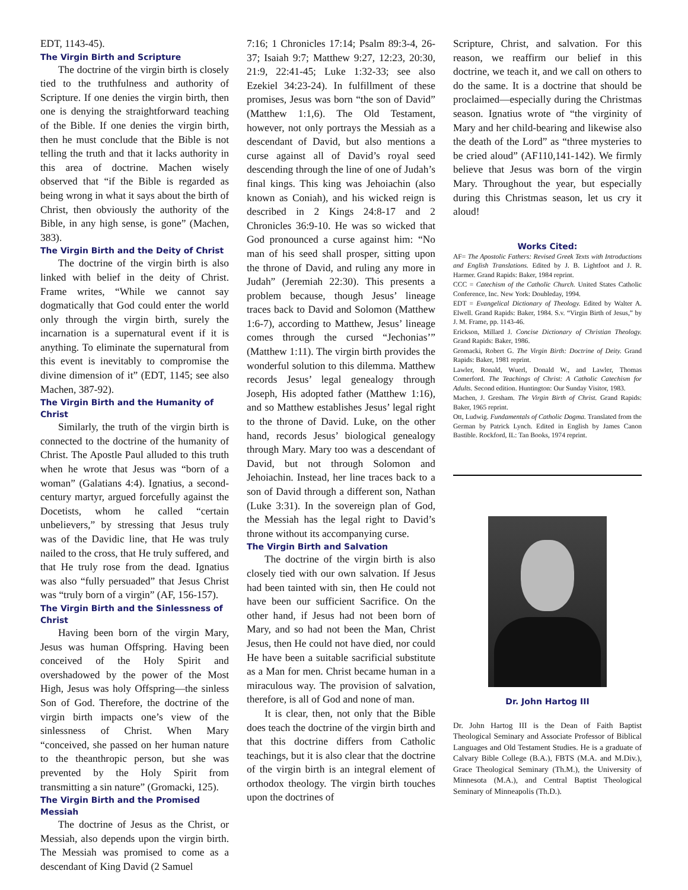EDT, 1143-45).
The Virgin Birth and Scripture
The doctrine of the virgin birth is closely tied to the truthfulness and authority of Scripture. If one denies the virgin birth, then one is denying the straightforward teaching of the Bible. If one denies the virgin birth, then he must conclude that the Bible is not telling the truth and that it lacks authority in this area of doctrine. Machen wisely observed that “if the Bible is regarded as being wrong in what it says about the birth of Christ, then obviously the authority of the Bible, in any high sense, is gone” (Machen, 383).
The Virgin Birth and the Deity of Christ
The doctrine of the virgin birth is also linked with belief in the deity of Christ. Frame writes, “While we cannot say dogmatically that God could enter the world only through the virgin birth, surely the incarnation is a supernatural event if it is anything. To eliminate the supernatural from this event is inevitably to compromise the divine dimension of it” (EDT, 1145; see also Machen, 387-92).
The Virgin Birth and the Humanity of Christ
Similarly, the truth of the virgin birth is connected to the doctrine of the humanity of Christ. The Apostle Paul alluded to this truth when he wrote that Jesus was “born of a woman” (Galatians 4:4). Ignatius, a second-century martyr, argued forcefully against the Docetists, whom he called “certain unbelievers,” by stressing that Jesus truly was of the Davidic line, that He was truly nailed to the cross, that He truly suffered, and that He truly rose from the dead. Ignatius was also “fully persuaded” that Jesus Christ was “truly born of a virgin” (AF, 156-157).
The Virgin Birth and the Sinlessness of Christ
Having been born of the virgin Mary, Jesus was human Offspring. Having been conceived of the Holy Spirit and overshadowed by the power of the Most High, Jesus was holy Offspring—the sinless Son of God. Therefore, the doctrine of the virgin birth impacts one’s view of the sinlessness of Christ. When Mary “conceived, she passed on her human nature to the theanthropic person, but she was prevented by the Holy Spirit from transmitting a sin nature” (Gromacki, 125).
The Virgin Birth and the Promised Messiah
The doctrine of Jesus as the Christ, or Messiah, also depends upon the virgin birth. The Messiah was promised to come as a descendant of King David (2 Samuel
7:16; 1 Chronicles 17:14; Psalm 89:3-4, 26-37; Isaiah 9:7; Matthew 9:27, 12:23, 20:30, 21:9, 22:41-45; Luke 1:32-33; see also Ezekiel 34:23-24). In fulfillment of these promises, Jesus was born “the son of David” (Matthew 1:1,6). The Old Testament, however, not only portrays the Messiah as a descendant of David, but also mentions a curse against all of David’s royal seed descending through the line of one of Judah’s final kings. This king was Jehoiachin (also known as Coniah), and his wicked reign is described in 2 Kings 24:8-17 and 2 Chronicles 36:9-10. He was so wicked that God pronounced a curse against him: “No man of his seed shall prosper, sitting upon the throne of David, and ruling any more in Judah” (Jeremiah 22:30). This presents a problem because, though Jesus’ lineage traces back to David and Solomon (Matthew 1:6-7), according to Matthew, Jesus’ lineage comes through the cursed “Jechonias’” (Matthew 1:11). The virgin birth provides the wonderful solution to this dilemma. Matthew records Jesus’ legal genealogy through Joseph, His adopted father (Matthew 1:16), and so Matthew establishes Jesus’ legal right to the throne of David. Luke, on the other hand, records Jesus’ biological genealogy through Mary. Mary too was a descendant of David, but not through Solomon and Jehoiachin. Instead, her line traces back to a son of David through a different son, Nathan (Luke 3:31). In the sovereign plan of God, the Messiah has the legal right to David’s throne without its accompanying curse.
The Virgin Birth and Salvation
The doctrine of the virgin birth is also closely tied with our own salvation. If Jesus had been tainted with sin, then He could not have been our sufficient Sacrifice. On the other hand, if Jesus had not been born of Mary, and so had not been the Man, Christ Jesus, then He could not have died, nor could He have been a suitable sacrificial substitute as a Man for men. Christ became human in a miraculous way. The provision of salvation, therefore, is all of God and none of man.
It is clear, then, not only that the Bible does teach the doctrine of the virgin birth and that this doctrine differs from Catholic teachings, but it is also clear that the doctrine of the virgin birth is an integral element of orthodox theology. The virgin birth touches upon the doctrines of
Scripture, Christ, and salvation. For this reason, we reaffirm our belief in this doctrine, we teach it, and we call on others to do the same. It is a doctrine that should be proclaimed—especially during the Christmas season. Ignatius wrote of “the virginity of Mary and her child-bearing and likewise also the death of the Lord” as “three mysteries to be cried aloud” (AF110,141-142). We firmly believe that Jesus was born of the virgin Mary. Throughout the year, but especially during this Christmas season, let us cry it aloud!
Works Cited:
AF= The Apostolic Fathers: Revised Greek Texts with Introductions and English Translations. Edited by J. B. Lightfoot and J. R. Harmer. Grand Rapids: Baker, 1984 reprint.
CCC = Catechism of the Catholic Church. United States Catholic Conference, Inc. New York: Doubleday, 1994.
EDT = Evangelical Dictionary of Theology. Edited by Walter A. Elwell. Grand Rapids: Baker, 1984. S.v. “Virgin Birth of Jesus,” by J. M. Frame, pp. 1143-46.
Erickson, Millard J. Concise Dictionary of Christian Theology. Grand Rapids: Baker, 1986.
Gromacki, Robert G. The Virgin Birth: Doctrine of Deity. Grand Rapids: Baker, 1981 reprint.
Lawler, Ronald, Wuerl, Donald W., and Lawler, Thomas Comerford. The Teachings of Christ: A Catholic Catechism for Adults. Second edition. Huntington: Our Sunday Visitor, 1983.
Machen, J. Gresham. The Virgin Birth of Christ. Grand Rapids: Baker, 1965 reprint.
Ott, Ludwig. Fundamentals of Catholic Dogma. Translated from the German by Patrick Lynch. Edited in English by James Canon Bastible. Rockford, IL: Tan Books, 1974 reprint.
Dr. John Hartog III
Dr. John Hartog III is the Dean of Faith Baptist Theological Seminary and Associate Professor of Biblical Languages and Old Testament Studies. He is a graduate of Calvary Bible College (B.A.), FBTS (M.A. and M.Div.), Grace Theological Seminary (Th.M.), the University of Minnesota (M.A.), and Central Baptist Theological Seminary of Minneapolis (Th.D.).